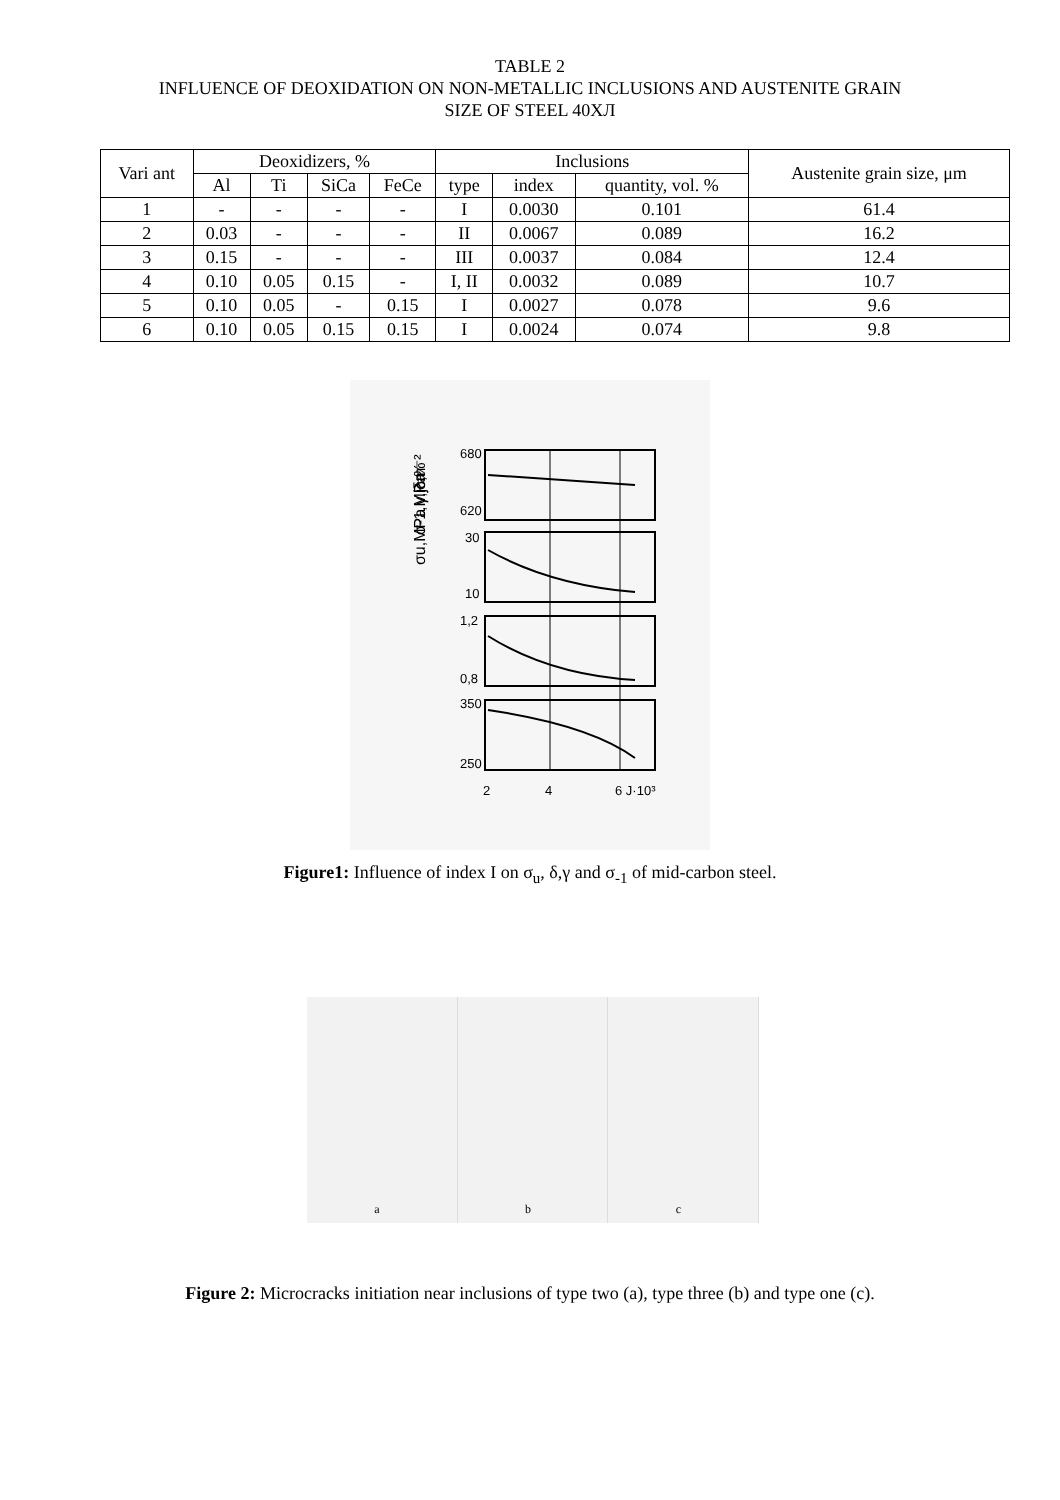TABLE 2
INFLUENCE OF DEOXIDATION ON NON-METALLIC INCLUSIONS AND AUSTENITE GRAIN
SIZE OF STEEL 40XЛ
| Vari ant | Deoxidizers, % | | | | Inclusions | | | Austenite grain size, μm |
| --- | --- | --- | --- | --- | --- | --- | --- | --- |
| | Al | Ti | SiCa | FeCe | type | index | quantity, vol. % | |
| 1 | - | - | - | - | I | 0.0030 | 0.101 | 61.4 |
| 2 | 0.03 | - | - | - | II | 0.0067 | 0.089 | 16.2 |
| 3 | 0.15 | - | - | - | III | 0.0037 | 0.084 | 12.4 |
| 4 | 0.10 | 0.05 | 0.15 | - | I, II | 0.0032 | 0.089 | 10.7 |
| 5 | 0.10 | 0.05 | - | 0.15 | I | 0.0027 | 0.078 | 9.6 |
| 6 | 0.10 | 0.05 | 0.15 | 0.15 | I | 0.0024 | 0.074 | 9.8 |
680
620
30
10
1,2
0,8
350
250
2
4
6 J·10³
σu,MPa
δ,%
γ,jcm⁻²
σ-1,MPa
Figure1: Influence of index I on σ<sub>u</sub>, δ,γ and σ<sub>-1</sub> of mid-carbon steel.
a
b
c
Figure 2: Microcracks initiation near inclusions of type two (a), type three (b) and type one (c).